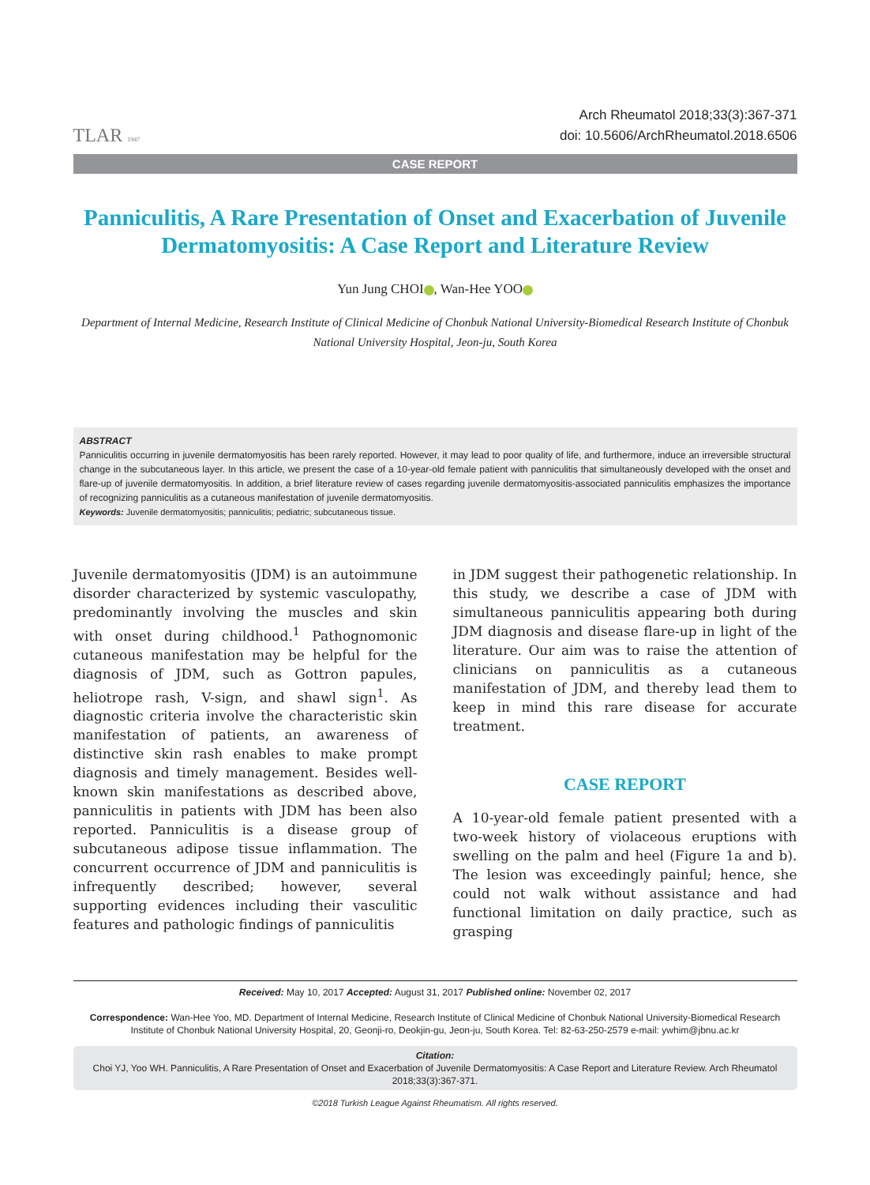TLAR 1947
Arch Rheumatol 2018;33(3):367-371
doi: 10.5606/ArchRheumatol.2018.6506
CASE REPORT
Panniculitis, A Rare Presentation of Onset and Exacerbation of Juvenile Dermatomyositis: A Case Report and Literature Review
Yun Jung CHOI , Wan-Hee YOO
Department of Internal Medicine, Research Institute of Clinical Medicine of Chonbuk National University-Biomedical Research Institute of Chonbuk National University Hospital, Jeon-ju, South Korea
ABSTRACT
Panniculitis occurring in juvenile dermatomyositis has been rarely reported. However, it may lead to poor quality of life, and furthermore, induce an irreversible structural change in the subcutaneous layer. In this article, we present the case of a 10-year-old female patient with panniculitis that simultaneously developed with the onset and flare-up of juvenile dermatomyositis. In addition, a brief literature review of cases regarding juvenile dermatomyositis-associated panniculitis emphasizes the importance of recognizing panniculitis as a cutaneous manifestation of juvenile dermatomyositis.
Keywords: Juvenile dermatomyositis; panniculitis; pediatric; subcutaneous tissue.
Juvenile dermatomyositis (JDM) is an autoimmune disorder characterized by systemic vasculopathy, predominantly involving the muscles and skin with onset during childhood.<sup>1</sup> Pathognomonic cutaneous manifestation may be helpful for the diagnosis of JDM, such as Gottron papules, heliotrope rash, V-sign, and shawl sign<sup>1</sup>. As diagnostic criteria involve the characteristic skin manifestation of patients, an awareness of distinctive skin rash enables to make prompt diagnosis and timely management. Besides well-known skin manifestations as described above, panniculitis in patients with JDM has been also reported. Panniculitis is a disease group of subcutaneous adipose tissue inflammation. The concurrent occurrence of JDM and panniculitis is infrequently described; however, several supporting evidences including their vasculitic features and pathologic findings of panniculitis
in JDM suggest their pathogenetic relationship. In this study, we describe a case of JDM with simultaneous panniculitis appearing both during JDM diagnosis and disease flare-up in light of the literature. Our aim was to raise the attention of clinicians on panniculitis as a cutaneous manifestation of JDM, and thereby lead them to keep in mind this rare disease for accurate treatment.
CASE REPORT
A 10-year-old female patient presented with a two-week history of violaceous eruptions with swelling on the palm and heel (Figure 1a and b). The lesion was exceedingly painful; hence, she could not walk without assistance and had functional limitation on daily practice, such as grasping
Received: May 10, 2017 Accepted: August 31, 2017 Published online: November 02, 2017
Correspondence: Wan-Hee Yoo, MD. Department of Internal Medicine, Research Institute of Clinical Medicine of Chonbuk National University-Biomedical Research Institute of Chonbuk National University Hospital, 20, Geonji-ro, Deokjin-gu, Jeon-ju, South Korea. Tel: 82-63-250-2579 e-mail: ywhim@jbnu.ac.kr
Citation:
Choi YJ, Yoo WH. Panniculitis, A Rare Presentation of Onset and Exacerbation of Juvenile Dermatomyositis: A Case Report and Literature Review. Arch Rheumatol 2018;33(3):367-371.
©2018 Turkish League Against Rheumatism. All rights reserved.